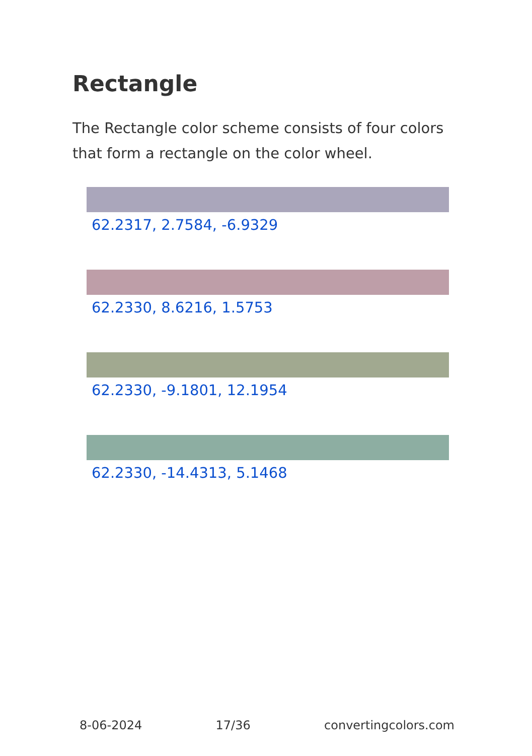Rectangle
The Rectangle color scheme consists of four colors that form a rectangle on the color wheel.
62.2317, 2.7584, -6.9329
62.2330, 8.6216, 1.5753
62.2330, -9.1801, 12.1954
62.2330, -14.4313, 5.1468
8-06-2024 17/36 convertingcolors.com